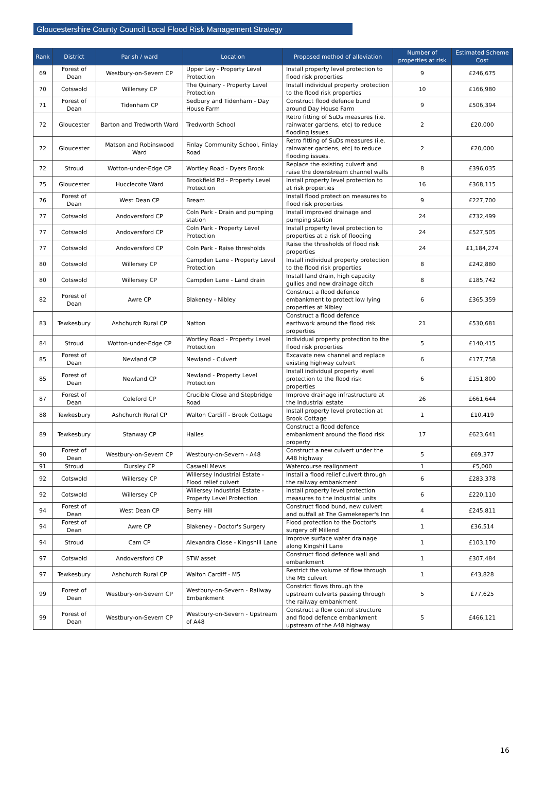Gloucestershire County Council Local Flood Risk Management Strategy
| Rank | District | Parish / ward | Location | Proposed method of alleviation | Number of properties at risk | Estimated Scheme Cost |
| --- | --- | --- | --- | --- | --- | --- |
| 69 | Forest of Dean | Westbury-on-Severn CP | Upper Ley - Property Level Protection | Install property level protection to flood risk properties | 9 | £246,675 |
| 70 | Cotswold | Willersey CP | The Quinary - Property Level Protection | Install individual property protection to the flood risk properties | 10 | £166,980 |
| 71 | Forest of Dean | Tidenham CP | Sedbury and Tidenham - Day House Farm | Construct flood defence bund around Day House Farm | 9 | £506,394 |
| 72 | Gloucester | Barton and Tredworth Ward | Tredworth School | Retro fitting of SuDs measures (i.e. rainwater gardens, etc) to reduce flooding issues. | 2 | £20,000 |
| 72 | Gloucester | Matson and Robinswood Ward | Finlay Community School, Finlay Road | Retro fitting of SuDs measures (i.e. rainwater gardens, etc) to reduce flooding issues. | 2 | £20,000 |
| 72 | Stroud | Wotton-under-Edge CP | Wortley Road - Dyers Brook | Replace the existing culvert and raise the downstream channel walls | 8 | £396,035 |
| 75 | Gloucester | Hucclecote Ward | Brookfield Rd - Property Level Protection | Install property level protection to at risk properties | 16 | £368,115 |
| 76 | Forest of Dean | West Dean CP | Bream | Install flood protection measures to flood risk properties | 9 | £227,700 |
| 77 | Cotswold | Andoversford CP | Coln Park - Drain and pumping station | Install improved drainage and pumping station | 24 | £732,499 |
| 77 | Cotswold | Andoversford CP | Coln Park - Property Level Protection | Install property level protection to properties at a risk of flooding | 24 | £527,505 |
| 77 | Cotswold | Andoversford CP | Coln Park - Raise thresholds | Raise the thresholds of flood risk properties | 24 | £1,184,274 |
| 80 | Cotswold | Willersey CP | Campden Lane - Property Level Protection | Install individual property protection to the flood risk properties | 8 | £242,880 |
| 80 | Cotswold | Willersey CP | Campden Lane - Land drain | Install land drain, high capacity gullies and new drainage ditch | 8 | £185,742 |
| 82 | Forest of Dean | Awre CP | Blakeney - Nibley | Construct a flood defence embankment to protect low lying properties at Nibley | 6 | £365,359 |
| 83 | Tewkesbury | Ashchurch Rural CP | Natton | Construct a flood defence earthwork around the flood risk properties | 21 | £530,681 |
| 84 | Stroud | Wotton-under-Edge CP | Wortley Road - Property Level Protection | Individual property protection to the flood risk properties | 5 | £140,415 |
| 85 | Forest of Dean | Newland CP | Newland - Culvert | Excavate new channel and replace existing highway culvert | 6 | £177,758 |
| 85 | Forest of Dean | Newland CP | Newland - Property Level Protection | Install individual property level protection to the flood risk properties | 6 | £151,800 |
| 87 | Forest of Dean | Coleford CP | Crucible Close and Stepbridge Road | Improve drainage infrastructure at the Industrial estate | 26 | £661,644 |
| 88 | Tewkesbury | Ashchurch Rural CP | Walton Cardiff - Brook Cottage | Install property level protection at Brook Cottage | 1 | £10,419 |
| 89 | Tewkesbury | Stanway CP | Hailes | Construct a flood defence embankment around the flood risk property | 17 | £623,641 |
| 90 | Forest of Dean | Westbury-on-Severn CP | Westbury-on-Severn - A48 | Construct a new culvert under the A48 highway | 5 | £69,377 |
| 91 | Stroud | Dursley CP | Caswell Mews | Watercourse realignment | 1 | £5,000 |
| 92 | Cotswold | Willersey CP | Willersey Industrial Estate - Flood relief culvert | Install a flood relief culvert through the railway embankment | 6 | £283,378 |
| 92 | Cotswold | Willersey CP | Willersey Industrial Estate - Property Level Protection | Install property level protection measures to the industrial units | 6 | £220,110 |
| 94 | Forest of Dean | West Dean CP | Berry Hill | Construct flood bund, new culvert and outfall at The Gamekeeper's Inn | 4 | £245,811 |
| 94 | Forest of Dean | Awre CP | Blakeney - Doctor's Surgery | Flood protection to the Doctor's surgery off Millend | 1 | £36,514 |
| 94 | Stroud | Cam CP | Alexandra Close - Kingshill Lane | Improve surface water drainage along Kingshill Lane | 1 | £103,170 |
| 97 | Cotswold | Andoversford CP | STW asset | Construct flood defence wall and embankment | 1 | £307,484 |
| 97 | Tewkesbury | Ashchurch Rural CP | Walton Cardiff - M5 | Restrict the volume of flow through the M5 culvert | 1 | £43,828 |
| 99 | Forest of Dean | Westbury-on-Severn CP | Westbury-on-Severn - Railway Embankment | Constrict flows through the upstream culverts passing through the railway embankment | 5 | £77,625 |
| 99 | Forest of Dean | Westbury-on-Severn CP | Westbury-on-Severn - Upstream of A48 | Construct a flow control structure and flood defence embankment upstream of the A48 highway | 5 | £466,121 |
16